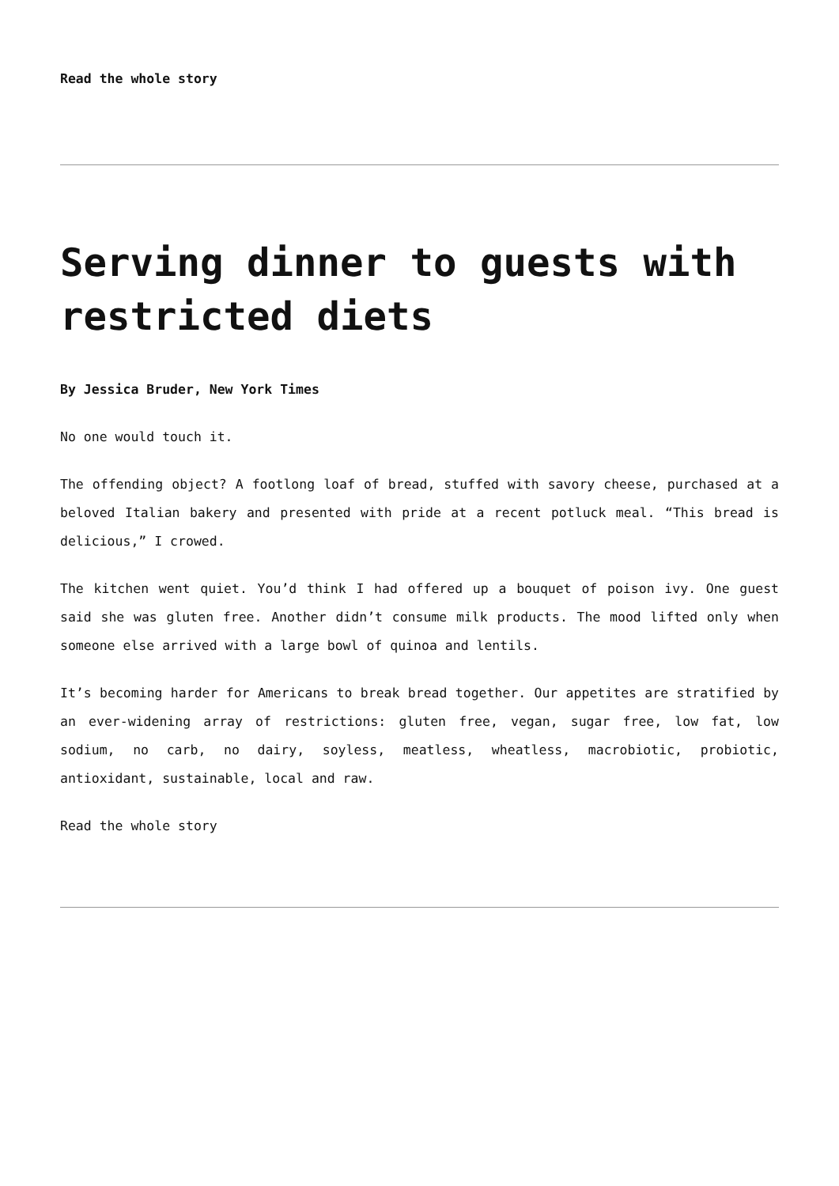Read the whole story
Serving dinner to guests with restricted diets
By Jessica Bruder, New York Times
No one would touch it.
The offending object? A footlong loaf of bread, stuffed with savory cheese, purchased at a beloved Italian bakery and presented with pride at a recent potluck meal. “This bread is delicious,” I crowed.
The kitchen went quiet. You’d think I had offered up a bouquet of poison ivy. One guest said she was gluten free. Another didn’t consume milk products. The mood lifted only when someone else arrived with a large bowl of quinoa and lentils.
It’s becoming harder for Americans to break bread together. Our appetites are stratified by an ever-widening array of restrictions: gluten free, vegan, sugar free, low fat, low sodium, no carb, no dairy, soyless, meatless, wheatless, macrobiotic, probiotic, antioxidant, sustainable, local and raw.
Read the whole story